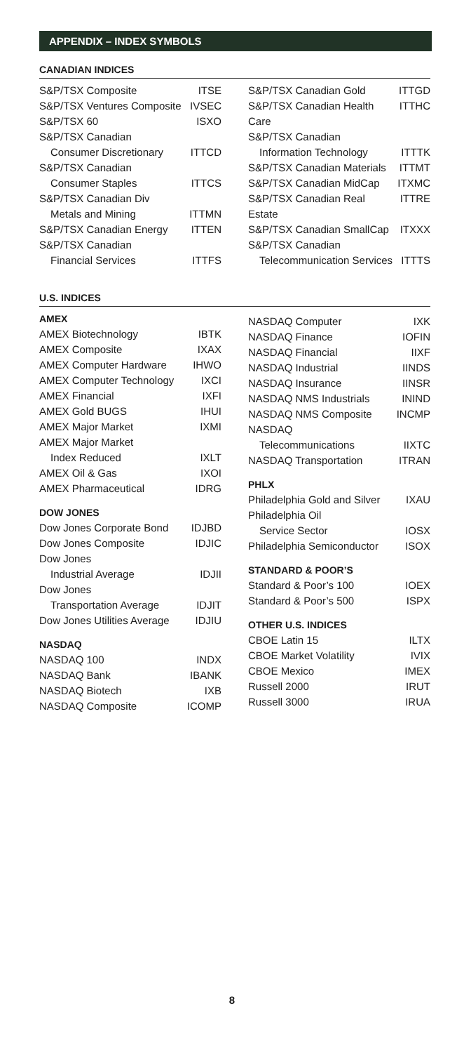APPENDIX – INDEX SYMBOLS
CANADIAN INDICES
| S&P/TSX Composite | ITSE |
| S&P/TSX Ventures Composite | IVSEC |
| S&P/TSX 60 | ISXO |
| S&P/TSX Canadian | |
| Consumer Discretionary | ITTCD |
| S&P/TSX Canadian | |
| Consumer Staples | ITTCS |
| S&P/TSX Canadian Div | |
| Metals and Mining | ITTMN |
| S&P/TSX Canadian Energy | ITTEN |
| S&P/TSX Canadian | |
| Financial Services | ITTFS |
| S&P/TSX Canadian Gold | ITTGD |
| S&P/TSX Canadian Health Care | ITTHC |
| S&P/TSX Canadian | |
| Information Technology | ITTTK |
| S&P/TSX Canadian Materials | ITTMT |
| S&P/TSX Canadian MidCap | ITXMC |
| S&P/TSX Canadian Real Estate | ITTRE |
| S&P/TSX Canadian SmallCap | ITXXX |
| S&P/TSX Canadian | |
| Telecommunication Services | ITTTS |
U.S. INDICES
AMEX
| AMEX Biotechnology | IBTK |
| AMEX Composite | IXAX |
| AMEX Computer Hardware | IHWO |
| AMEX Computer Technology | IXCI |
| AMEX Financial | IXFI |
| AMEX Gold BUGS | IHUI |
| AMEX Major Market | IXMI |
| AMEX Major Market | |
| Index Reduced | IXLT |
| AMEX Oil & Gas | IXOI |
| AMEX Pharmaceutical | IDRG |
DOW JONES
| Dow Jones Corporate Bond | IDJBD |
| Dow Jones Composite | IDJIC |
| Dow Jones | |
| Industrial Average | IDJII |
| Dow Jones | |
| Transportation Average | IDJIT |
| Dow Jones Utilities Average | IDJIU |
NASDAQ
| NASDAQ 100 | INDX |
| NASDAQ Bank | IBANK |
| NASDAQ Biotech | IXB |
| NASDAQ Composite | ICOMP |
| NASDAQ Computer | IXK |
| NASDAQ Finance | IOFIN |
| NASDAQ Financial | IIXF |
| NASDAQ Industrial | IINDS |
| NASDAQ Insurance | IINSR |
| NASDAQ NMS Industrials | ININD |
| NASDAQ NMS Composite | INCMP |
| NASDAQ | |
| Telecommunications | IIXTC |
| NASDAQ Transportation | ITRAN |
PHLX
| Philadelphia Gold and Silver | IXAU |
| Philadelphia Oil | |
| Service Sector | IOSX |
| Philadelphia Semiconductor | ISOX |
STANDARD & POOR’S
| Standard & Poor’s 100 | IOEX |
| Standard & Poor’s 500 | ISPX |
OTHER U.S. INDICES
| CBOE Latin 15 | ILTX |
| CBOE Market Volatility | IVIX |
| CBOE Mexico | IMEX |
| Russell 2000 | IRUT |
| Russell 3000 | IRUA |
8